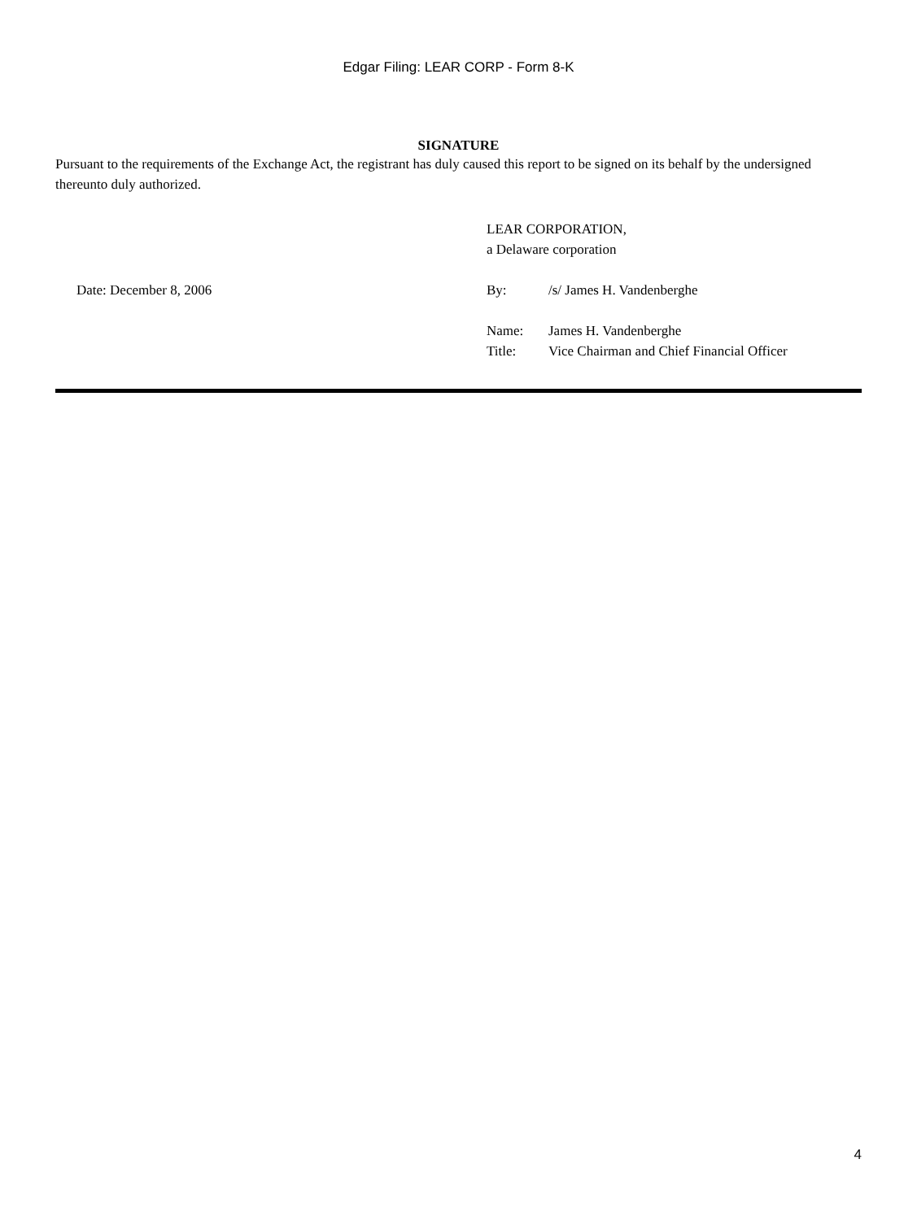Edgar Filing: LEAR CORP - Form 8-K
SIGNATURE
Pursuant to the requirements of the Exchange Act, the registrant has duly caused this report to be signed on its behalf by the undersigned thereunto duly authorized.
| | LEAR CORPORATION, a Delaware corporation | |
| Date: December 8, 2006 | By: | /s/ James H. Vandenberghe |
| | Name: Title: | James H. Vandenberghe Vice Chairman and Chief Financial Officer |
4